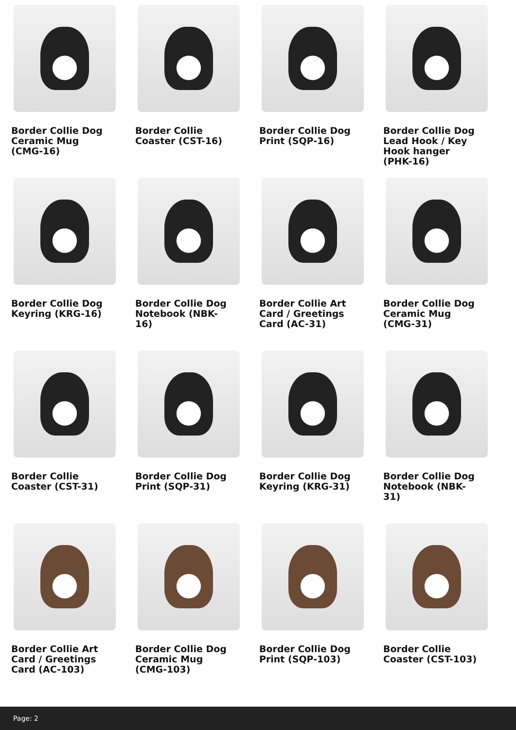Border Collie Dog Ceramic Mug (CMG-16)
Border Collie Coaster (CST-16)
Border Collie Dog Print (SQP-16)
Border Collie Dog Lead Hook / Key Hook hanger (PHK-16)
Border Collie Dog Keyring (KRG-16)
Border Collie Dog Notebook (NBK-16)
Border Collie Art Card / Greetings Card (AC-31)
Border Collie Dog Ceramic Mug (CMG-31)
Border Collie Coaster (CST-31)
Border Collie Dog Print (SQP-31)
Border Collie Dog Keyring (KRG-31)
Border Collie Dog Notebook (NBK-31)
Border Collie Art Card / Greetings Card (AC-103)
Border Collie Dog Ceramic Mug (CMG-103)
Border Collie Dog Print (SQP-103)
Border Collie Coaster (CST-103)
Page: 2